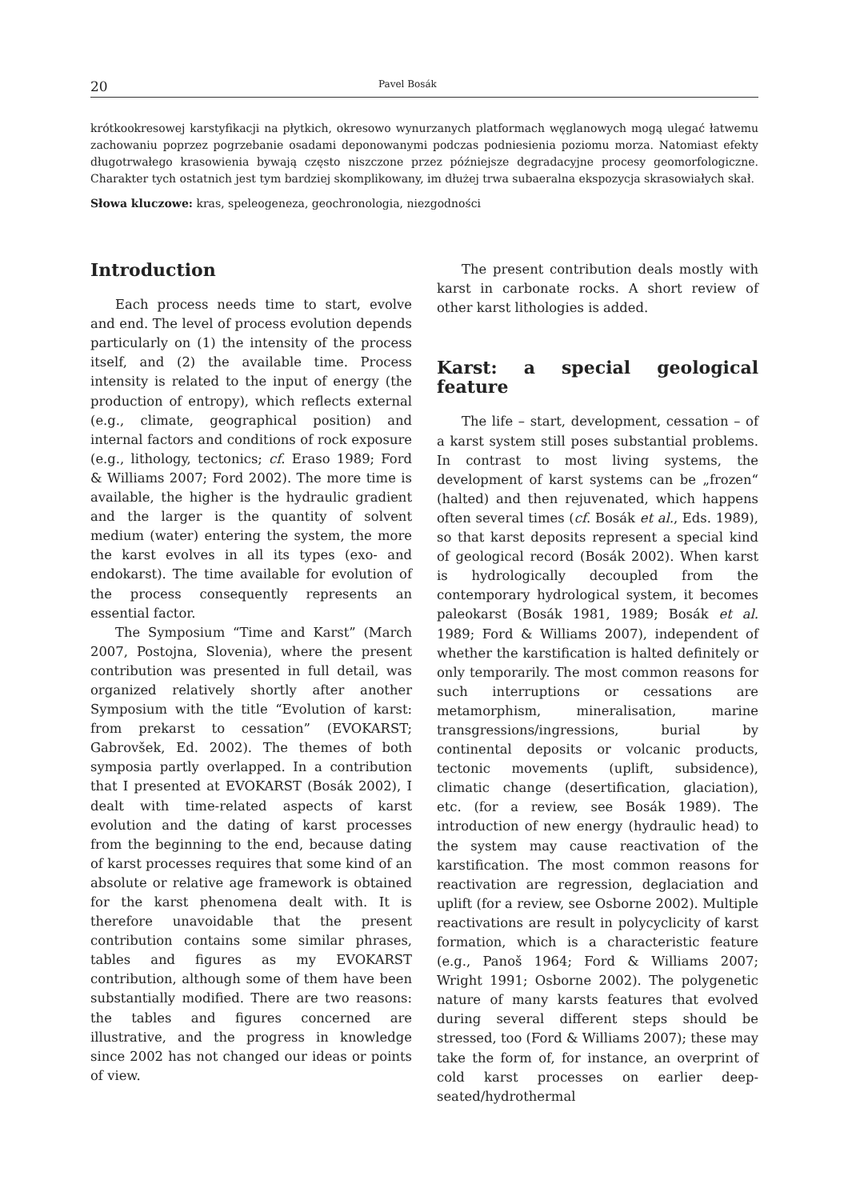20 Pavel Bosák
krótkookresowej karstyfikacji na płytkich, okresowo wynurzanych platformach węglanowych mogą ulegać łatwemu zachowaniu poprzez pogrzebanie osadami deponowanymi podczas podniesienia poziomu morza. Natomiast efekty długotrwałego krasowienia bywają często niszczone przez późniejsze degradacyjne procesy geomorfologiczne. Charakter tych ostatnich jest tym bardziej skomplikowany, im dłużej trwa subaeralna ekspozycja skrasowiałych skał.
Słowa kluczowe: kras, speleogeneza, geochronologia, niezgodności
Introduction
Each process needs time to start, evolve and end. The level of process evolution depends particularly on (1) the intensity of the process itself, and (2) the available time. Process intensity is related to the input of energy (the production of entropy), which reflects external (e.g., climate, geographical position) and internal factors and conditions of rock exposure (e.g., lithology, tectonics; cf. Eraso 1989; Ford & Williams 2007; Ford 2002). The more time is available, the higher is the hydraulic gradient and the larger is the quantity of solvent medium (water) entering the system, the more the karst evolves in all its types (exo- and endokarst). The time available for evolution of the process consequently represents an essential factor.
The Symposium “Time and Karst” (March 2007, Postojna, Slovenia), where the present contribution was presented in full detail, was organized relatively shortly after another Symposium with the title “Evolution of karst: from prekarst to cessation” (EVOKARST; Gabrovšek, Ed. 2002). The themes of both symposia partly overlapped. In a contribution that I presented at EVOKARST (Bosák 2002), I dealt with time-related aspects of karst evolution and the dating of karst processes from the beginning to the end, because dating of karst processes requires that some kind of an absolute or relative age framework is obtained for the karst phenomena dealt with. It is therefore unavoidable that the present contribution contains some similar phrases, tables and figures as my EVOKARST contribution, although some of them have been substantially modified. There are two reasons: the tables and figures concerned are illustrative, and the progress in knowledge since 2002 has not changed our ideas or points of view.
The present contribution deals mostly with karst in carbonate rocks. A short review of other karst lithologies is added.
Karst: a special geological feature
The life – start, development, cessation – of a karst system still poses substantial problems. In contrast to most living systems, the development of karst systems can be „frozen“ (halted) and then rejuvenated, which happens often several times (cf. Bosák et al., Eds. 1989), so that karst deposits represent a special kind of geological record (Bosák 2002). When karst is hydrologically decoupled from the contemporary hydrological system, it becomes paleokarst (Bosák 1981, 1989; Bosák et al. 1989; Ford & Williams 2007), independent of whether the karstification is halted definitely or only temporarily. The most common reasons for such interruptions or cessations are metamorphism, mineralisation, marine transgressions/ingressions, burial by continental deposits or volcanic products, tectonic movements (uplift, subsidence), climatic change (desertification, glaciation), etc. (for a review, see Bosák 1989). The introduction of new energy (hydraulic head) to the system may cause reactivation of the karstification. The most common reasons for reactivation are regression, deglaciation and uplift (for a review, see Osborne 2002). Multiple reactivations are result in polycyclicity of karst formation, which is a characteristic feature (e.g., Panoš 1964; Ford & Williams 2007; Wright 1991; Osborne 2002). The polygenetic nature of many karsts features that evolved during several different steps should be stressed, too (Ford & Williams 2007); these may take the form of, for instance, an overprint of cold karst processes on earlier deep-seated/hydrothermal